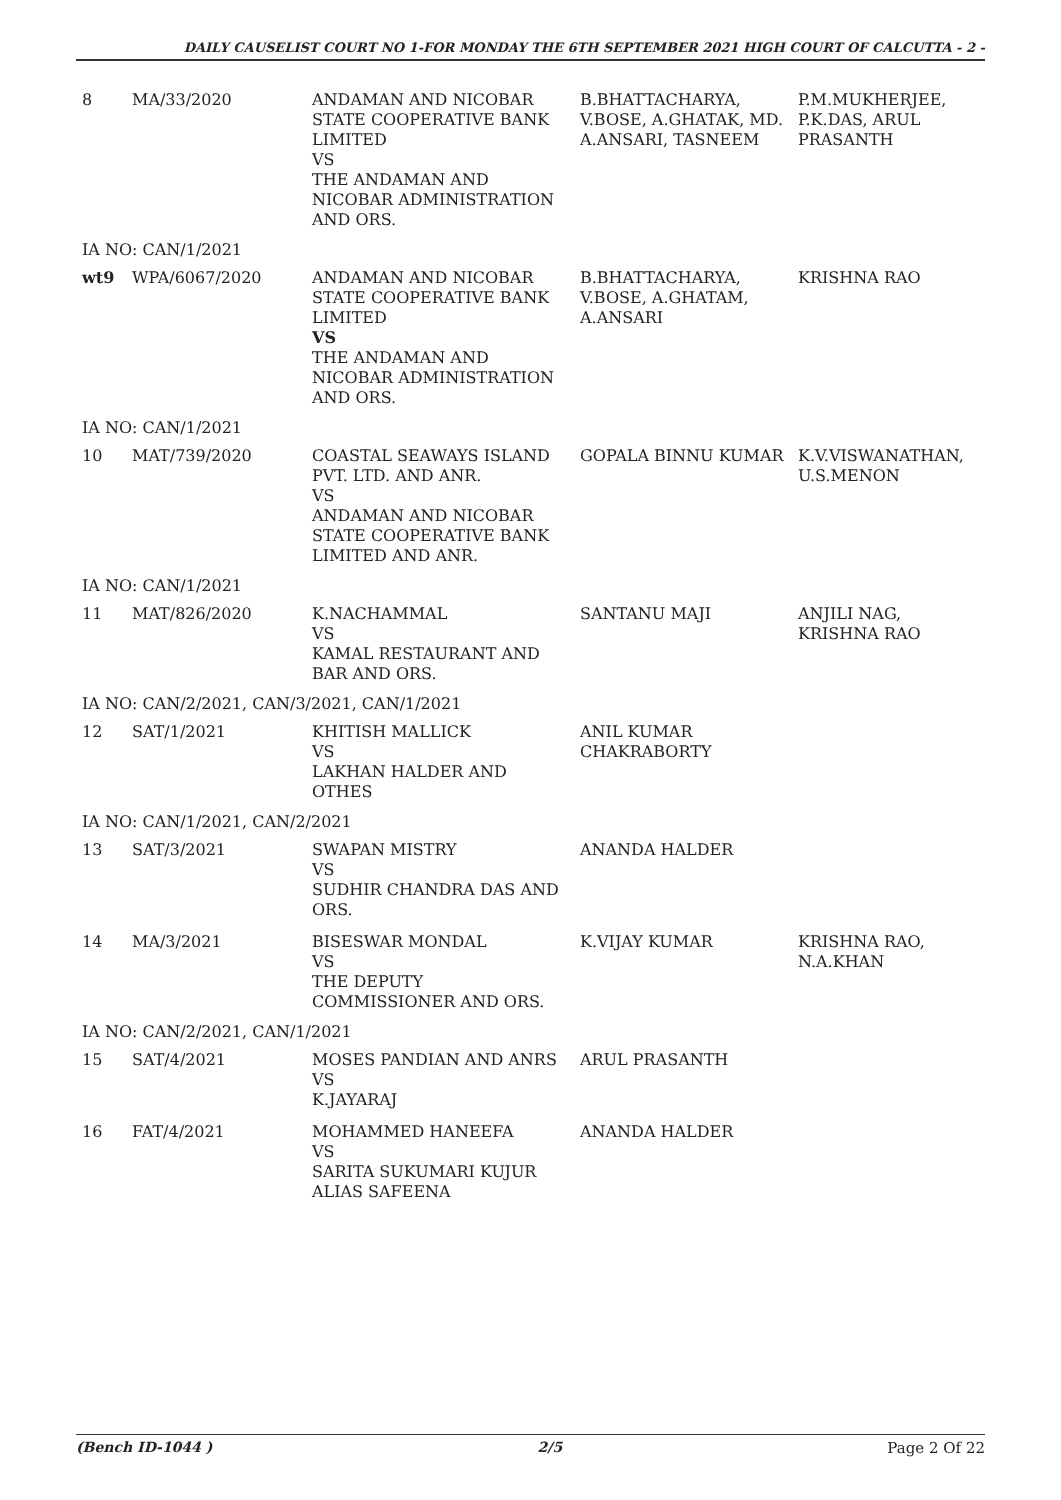DAILY CAUSELIST COURT NO 1-FOR MONDAY THE 6TH SEPTEMBER 2021 HIGH COURT OF CALCUTTA - 2 -
| 8 | MA/33/2020 | ANDAMAN AND NICOBAR STATE COOPERATIVE BANK LIMITED VS THE ANDAMAN AND NICOBAR ADMINISTRATION AND ORS. | B.BHATTACHARYA, V.BOSE, A.GHATAK, MD. A.ANSARI, TASNEEM | P.M.MUKHERJEE, P.K.DAS, ARUL PRASANTH |
| IA NO: CAN/1/2021 | | | | |
| wt9 | WPA/6067/2020 | ANDAMAN AND NICOBAR STATE COOPERATIVE BANK LIMITED VS THE ANDAMAN AND NICOBAR ADMINISTRATION AND ORS. | B.BHATTACHARYA, V.BOSE, A.GHATAM, A.ANSARI | KRISHNA RAO |
| IA NO: CAN/1/2021 | | | | |
| 10 | MAT/739/2020 | COASTAL SEAWAYS ISLAND PVT. LTD. AND ANR. VS ANDAMAN AND NICOBAR STATE COOPERATIVE BANK LIMITED AND ANR. | GOPALA BINNU KUMAR | K.V.VISWANATHAN, U.S.MENON |
| IA NO: CAN/1/2021 | | | | |
| 11 | MAT/826/2020 | K.NACHAMMAL VS KAMAL RESTAURANT AND BAR AND ORS. | SANTANU MAJI | ANJILI NAG, KRISHNA RAO |
| IA NO: CAN/2/2021, CAN/3/2021, CAN/1/2021 | | | | |
| 12 | SAT/1/2021 | KHITISH MALLICK VS LAKHAN HALDER AND OTHES | ANIL KUMAR CHAKRABORTY | |
| IA NO: CAN/1/2021, CAN/2/2021 | | | | |
| 13 | SAT/3/2021 | SWAPAN MISTRY VS SUDHIR CHANDRA DAS AND ORS. | ANANDA HALDER | |
| 14 | MA/3/2021 | BISESWAR MONDAL VS THE DEPUTY COMMISSIONER AND ORS. | K.VIJAY KUMAR | KRISHNA RAO, N.A.KHAN |
| IA NO: CAN/2/2021, CAN/1/2021 | | | | |
| 15 | SAT/4/2021 | MOSES PANDIAN AND ANRS VS K.JAYARAJ | ARUL PRASANTH | |
| 16 | FAT/4/2021 | MOHAMMED HANEEFA VS SARITA SUKUMARI KUJUR ALIAS SAFEENA | ANANDA HALDER | |
(Bench ID-1044 ) 2/5 Page 2 Of 22